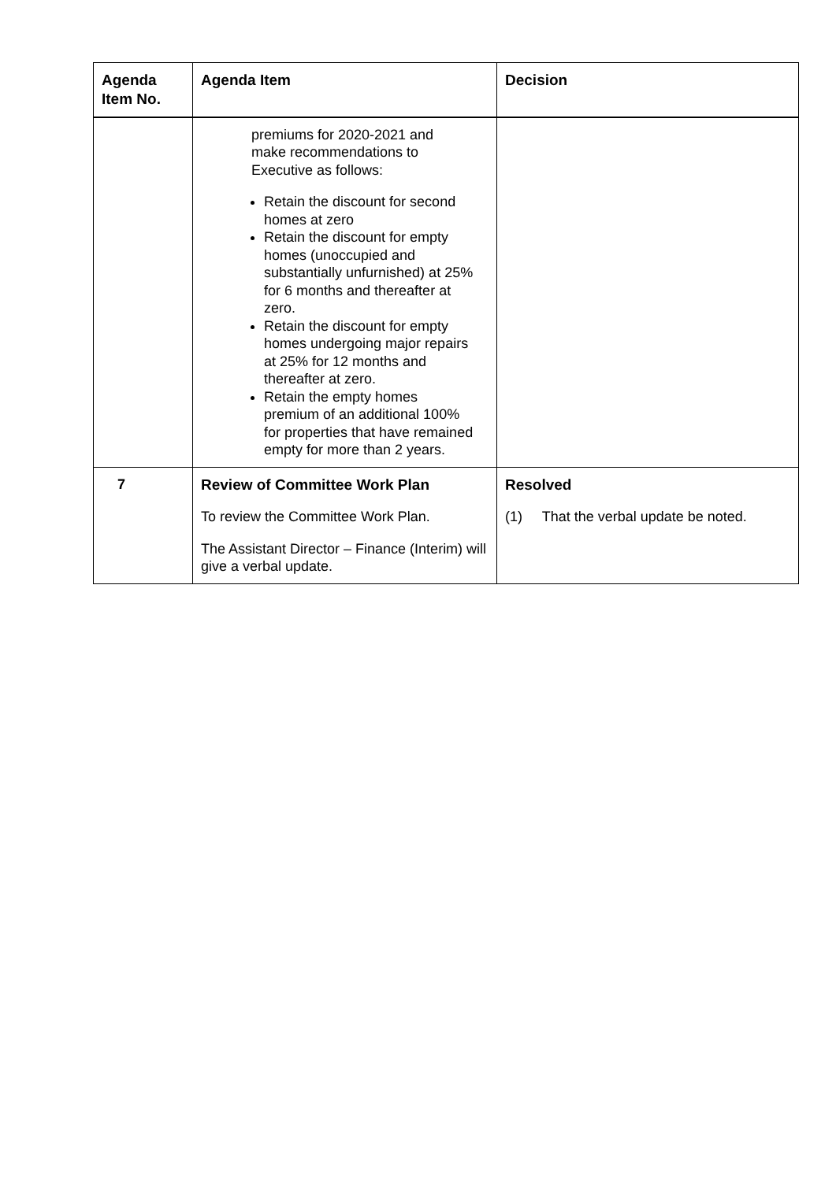| Agenda Item No. | Agenda Item | Decision |
| --- | --- | --- |
| | premiums for 2020-2021 and make recommendations to Executive as follows: Retain the discount for second homes at zero Retain the discount for empty homes (unoccupied and substantially unfurnished) at 25% for 6 months and thereafter at zero. Retain the discount for empty homes undergoing major repairs at 25% for 12 months and thereafter at zero. Retain the empty homes premium of an additional 100% for properties that have remained empty for more than 2 years. | |
| 7 | Review of Committee Work Plan To review the Committee Work Plan. The Assistant Director – Finance (Interim) will give a verbal update. | Resolved (1) That the verbal update be noted. |